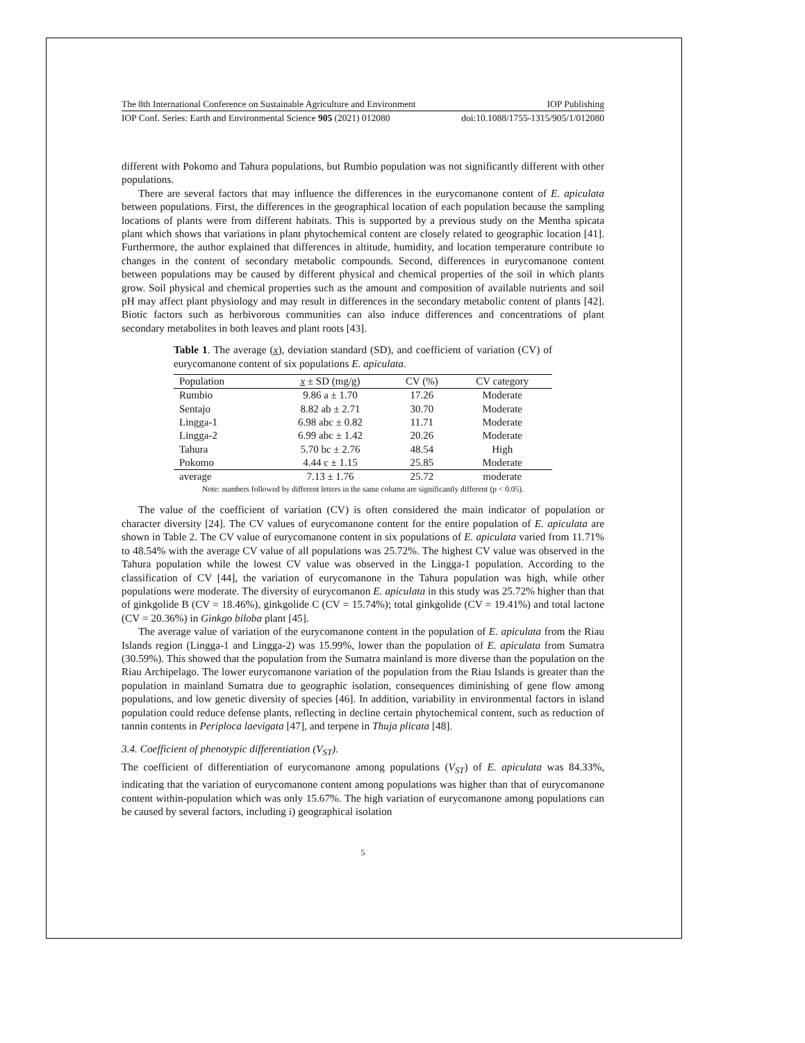The 8th International Conference on Sustainable Agriculture and Environment IOP Publishing
IOP Conf. Series: Earth and Environmental Science 905 (2021) 012080 doi:10.1088/1755-1315/905/1/012080
different with Pokomo and Tahura populations, but Rumbio population was not significantly different with other populations.
There are several factors that may influence the differences in the eurycomanone content of E. apiculata between populations. First, the differences in the geographical location of each population because the sampling locations of plants were from different habitats. This is supported by a previous study on the Mentha spicata plant which shows that variations in plant phytochemical content are closely related to geographic location [41]. Furthermore, the author explained that differences in altitude, humidity, and location temperature contribute to changes in the content of secondary metabolic compounds. Second, differences in eurycomanone content between populations may be caused by different physical and chemical properties of the soil in which plants grow. Soil physical and chemical properties such as the amount and composition of available nutrients and soil pH may affect plant physiology and may result in differences in the secondary metabolic content of plants [42]. Biotic factors such as herbivorous communities can also induce differences and concentrations of plant secondary metabolites in both leaves and plant roots [43].
Table 1. The average (x), deviation standard (SD), and coefficient of variation (CV) of eurycomanone content of six populations E. apiculata.
| Population | x ± SD (mg/g) | CV (%) | CV category |
| --- | --- | --- | --- |
| Rumbio | 9.86 a ± 1.70 | 17.26 | Moderate |
| Sentajo | 8.82 ab ± 2.71 | 30.70 | Moderate |
| Lingga-1 | 6.98 abc ± 0.82 | 11.71 | Moderate |
| Lingga-2 | 6.99 abc ± 1.42 | 20.26 | Moderate |
| Tahura | 5.70 bc ± 2.76 | 48.54 | High |
| Pokomo | 4.44 c ± 1.15 | 25.85 | Moderate |
| average | 7.13 ± 1.76 | 25.72 | moderate |
Note: numbers followed by different letters in the same column are significantly different (p < 0.05).
The value of the coefficient of variation (CV) is often considered the main indicator of population or character diversity [24]. The CV values of eurycomanone content for the entire population of E. apiculata are shown in Table 2. The CV value of eurycomanone content in six populations of E. apiculata varied from 11.71% to 48.54% with the average CV value of all populations was 25.72%. The highest CV value was observed in the Tahura population while the lowest CV value was observed in the Lingga-1 population. According to the classification of CV [44], the variation of eurycomanone in the Tahura population was high, while other populations were moderate. The diversity of eurycomanon E. apiculata in this study was 25.72% higher than that of ginkgolide B (CV = 18.46%), ginkgolide C (CV = 15.74%); total ginkgolide (CV = 19.41%) and total lactone (CV = 20.36%) in Ginkgo biloba plant [45].
The average value of variation of the eurycomanone content in the population of E. apiculata from the Riau Islands region (Lingga-1 and Lingga-2) was 15.99%, lower than the population of E. apiculata from Sumatra (30.59%). This showed that the population from the Sumatra mainland is more diverse than the population on the Riau Archipelago. The lower eurycomanone variation of the population from the Riau Islands is greater than the population in mainland Sumatra due to geographic isolation, consequences diminishing of gene flow among populations, and low genetic diversity of species [46]. In addition, variability in environmental factors in island population could reduce defense plants, reflecting in decline certain phytochemical content, such as reduction of tannin contents in Periploca laevigata [47], and terpene in Thuja plicata [48].
3.4. Coefficient of phenotypic differentiation (V<sub>ST</sub>).
The coefficient of differentiation of eurycomanone among populations (V<sub>ST</sub>) of E. apiculata was 84.33%, indicating that the variation of eurycomanone content among populations was higher than that of eurycomanone content within-population which was only 15.67%. The high variation of eurycomanone among populations can be caused by several factors, including i) geographical isolation
5